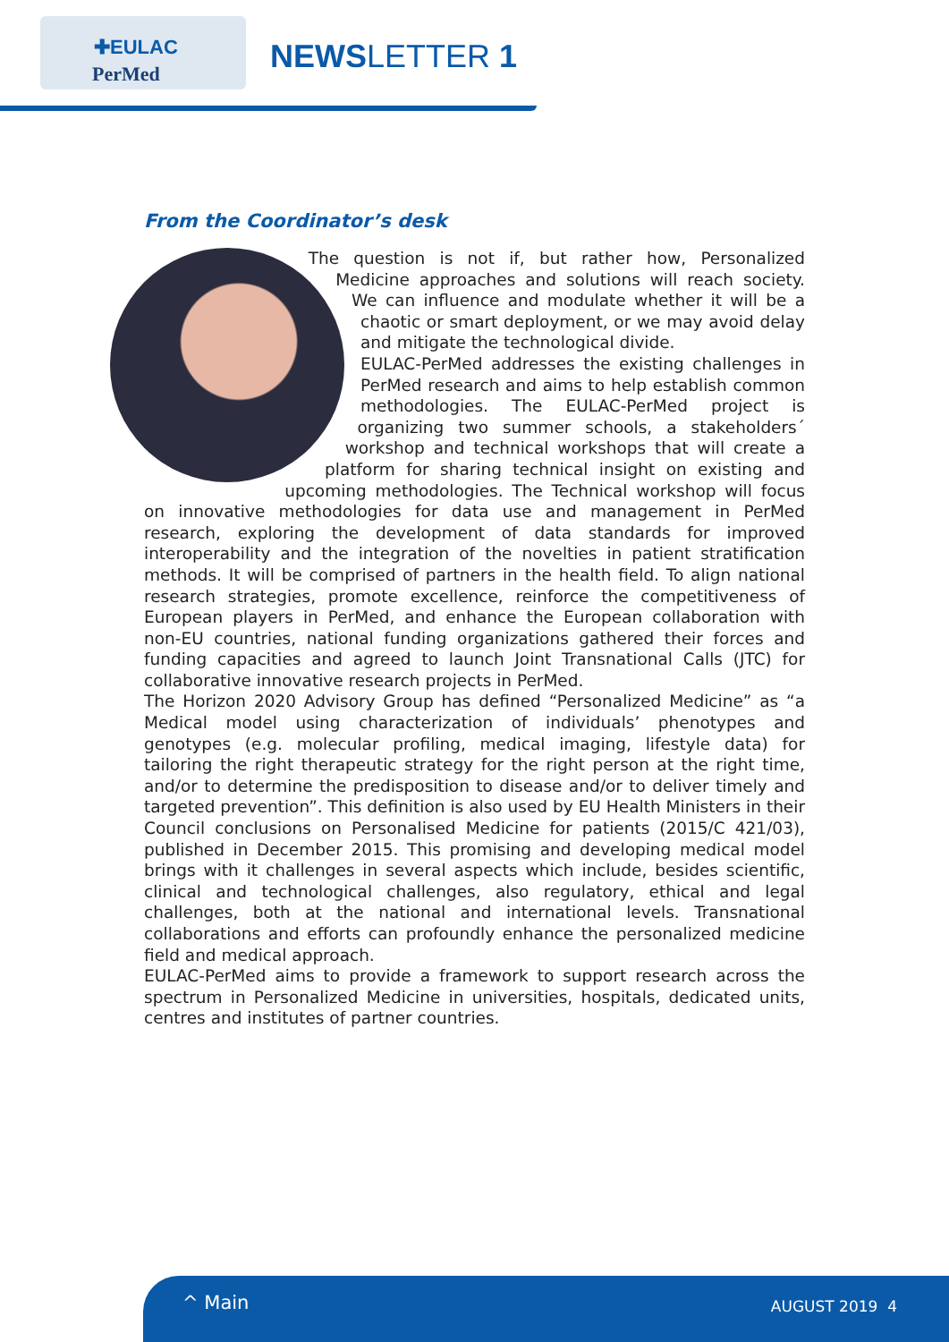✚EULAC
PerMed
NEWSLETTER 1
From the Coordinator’s desk
The question is not if, but rather how, Personalized Medicine approaches and solutions will reach society. We can influence and modulate whether it will be a chaotic or smart deployment, or we may avoid delay and mitigate the technological divide.
EULAC-PerMed addresses the existing challenges in PerMed research and aims to help establish common methodologies. The EULAC-PerMed project is organizing two summer schools, a stakeholders´ workshop and technical workshops that will create a platform for sharing technical insight on existing and upcoming methodologies. The Technical workshop will focus on innovative methodologies for data use and management in PerMed research, exploring the development of data standards for improved interoperability and the integration of the novelties in patient stratification methods. It will be comprised of partners in the health field. To align national research strategies, promote excellence, reinforce the competitiveness of European players in PerMed, and enhance the European collaboration with non-EU countries, national funding organizations gathered their forces and funding capacities and agreed to launch Joint Transnational Calls (JTC) for collaborative innovative research projects in PerMed.
The Horizon 2020 Advisory Group has defined “Personalized Medicine” as “a Medical model using characterization of individuals’ phenotypes and genotypes (e.g. molecular profiling, medical imaging, lifestyle data) for tailoring the right therapeutic strategy for the right person at the right time, and/or to determine the predisposition to disease and/or to deliver timely and targeted prevention”. This definition is also used by EU Health Ministers in their Council conclusions on Personalised Medicine for patients (2015/C 421/03), published in December 2015. This promising and developing medical model brings with it challenges in several aspects which include, besides scientific, clinical and technological challenges, also regulatory, ethical and legal challenges, both at the national and international levels. Transnational collaborations and efforts can profoundly enhance the personalized medicine field and medical approach.
EULAC-PerMed aims to provide a framework to support research across the spectrum in Personalized Medicine in universities, hospitals, dedicated units, centres and institutes of partner countries.
^ Main AUGUST 2019 4